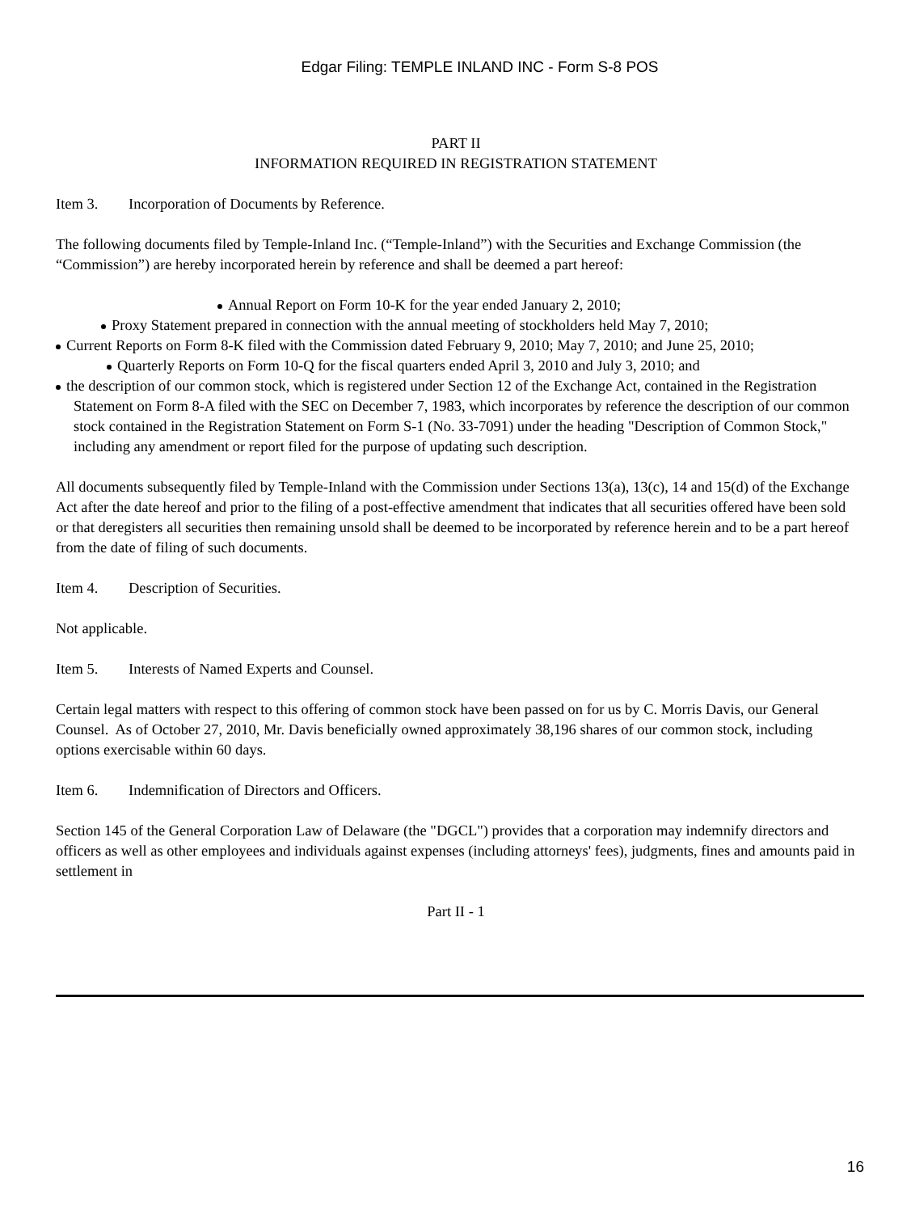Edgar Filing: TEMPLE INLAND INC - Form S-8 POS
PART II
INFORMATION REQUIRED IN REGISTRATION STATEMENT
Item 3. Incorporation of Documents by Reference.
The following documents filed by Temple-Inland Inc. (“Temple-Inland”) with the Securities and Exchange Commission (the “Commission”) are hereby incorporated herein by reference and shall be deemed a part hereof:
Annual Report on Form 10-K for the year ended January 2, 2010;
Proxy Statement prepared in connection with the annual meeting of stockholders held May 7, 2010;
Current Reports on Form 8-K filed with the Commission dated February 9, 2010; May 7, 2010; and June 25, 2010;
Quarterly Reports on Form 10-Q for the fiscal quarters ended April 3, 2010 and July 3, 2010; and
the description of our common stock, which is registered under Section 12 of the Exchange Act, contained in the Registration Statement on Form 8-A filed with the SEC on December 7, 1983, which incorporates by reference the description of our common stock contained in the Registration Statement on Form S-1 (No. 33-7091) under the heading "Description of Common Stock," including any amendment or report filed for the purpose of updating such description.
All documents subsequently filed by Temple-Inland with the Commission under Sections 13(a), 13(c), 14 and 15(d) of the Exchange Act after the date hereof and prior to the filing of a post-effective amendment that indicates that all securities offered have been sold or that deregisters all securities then remaining unsold shall be deemed to be incorporated by reference herein and to be a part hereof from the date of filing of such documents.
Item 4. Description of Securities.
Not applicable.
Item 5. Interests of Named Experts and Counsel.
Certain legal matters with respect to this offering of common stock have been passed on for us by C. Morris Davis, our General Counsel. As of October 27, 2010, Mr. Davis beneficially owned approximately 38,196 shares of our common stock, including options exercisable within 60 days.
Item 6. Indemnification of Directors and Officers.
Section 145 of the General Corporation Law of Delaware (the "DGCL") provides that a corporation may indemnify directors and officers as well as other employees and individuals against expenses (including attorneys' fees), judgments, fines and amounts paid in settlement in
Part II - 1
16